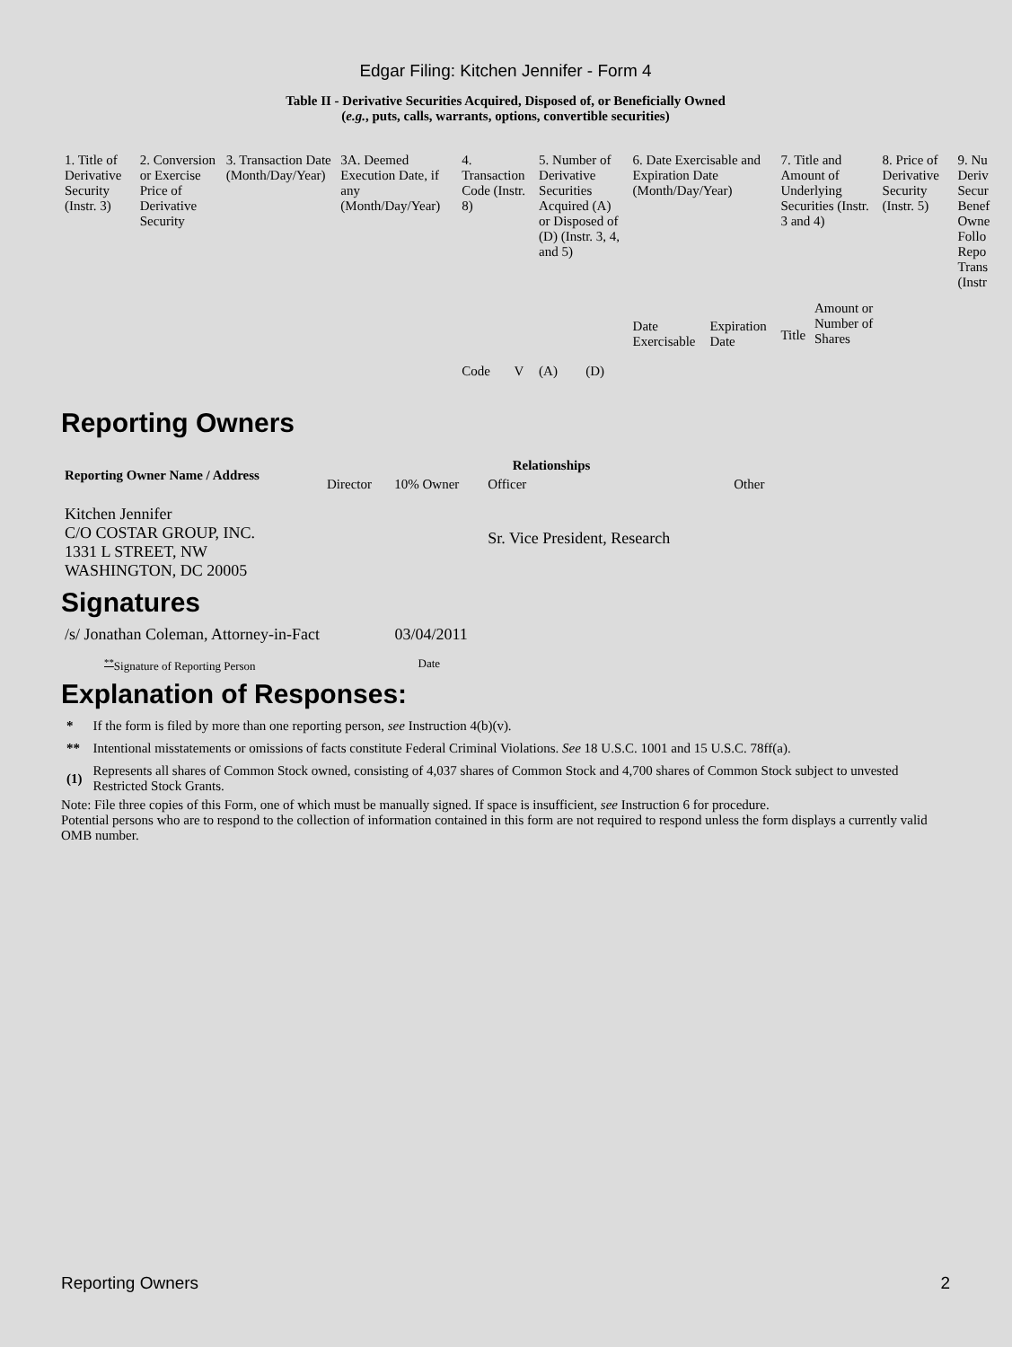Edgar Filing: Kitchen Jennifer - Form 4
Table II - Derivative Securities Acquired, Disposed of, or Beneficially Owned
(e.g., puts, calls, warrants, options, convertible securities)
| 1. Title of Derivative Security (Instr. 3) | 2. Conversion or Exercise Price of Derivative Security | 3. Transaction Date (Month/Day/Year) | 3A. Deemed Execution Date, if any (Month/Day/Year) | 4. Transaction Code (Instr. 8) | | 5. Number of Derivative Securities Acquired (A) or Disposed of (D) (Instr. 3, 4, and 5) | | 6. Date Exercisable and Expiration Date (Month/Day/Year) | | 7. Title and Amount of Underlying Securities (Instr. 3 and 4) | | 8. Price of Derivative Security (Instr. 5) | 9. Nu Deriv Secur Benef Owne Follo Repo Trans (Instr |
| | | | | Code | V | (A) | (D) | Date Exercisable | Expiration Date | Title | Amount or Number of Shares | | |
Reporting Owners
| Reporting Owner Name / Address | Relationships | | | |
| --- | --- | --- | --- | --- |
| | Director | 10% Owner | Officer | Other |
| Kitchen Jennifer C/O COSTAR GROUP, INC. 1331 L STREET, NW WASHINGTON, DC 20005 | | | Sr. Vice President, Research | |
Signatures
| /s/ Jonathan Coleman, Attorney-in-Fact | 03/04/2011 |
| <sup>**</sup> Signature of Reporting Person | Date |
Explanation of Responses:
| * | If the form is filed by more than one reporting person, see Instruction 4(b)(v). |
| ** | Intentional misstatements or omissions of facts constitute Federal Criminal Violations. See 18 U.S.C. 1001 and 15 U.S.C. 78ff(a). |
| (1) | Represents all shares of Common Stock owned, consisting of 4,037 shares of Common Stock and 4,700 shares of Common Stock subject to unvested Restricted Stock Grants. |
Note: File three copies of this Form, one of which must be manually signed. If space is insufficient, see Instruction 6 for procedure.
Potential persons who are to respond to the collection of information contained in this form are not required to respond unless the form displays a currently valid OMB number.
Reporting Owners 2